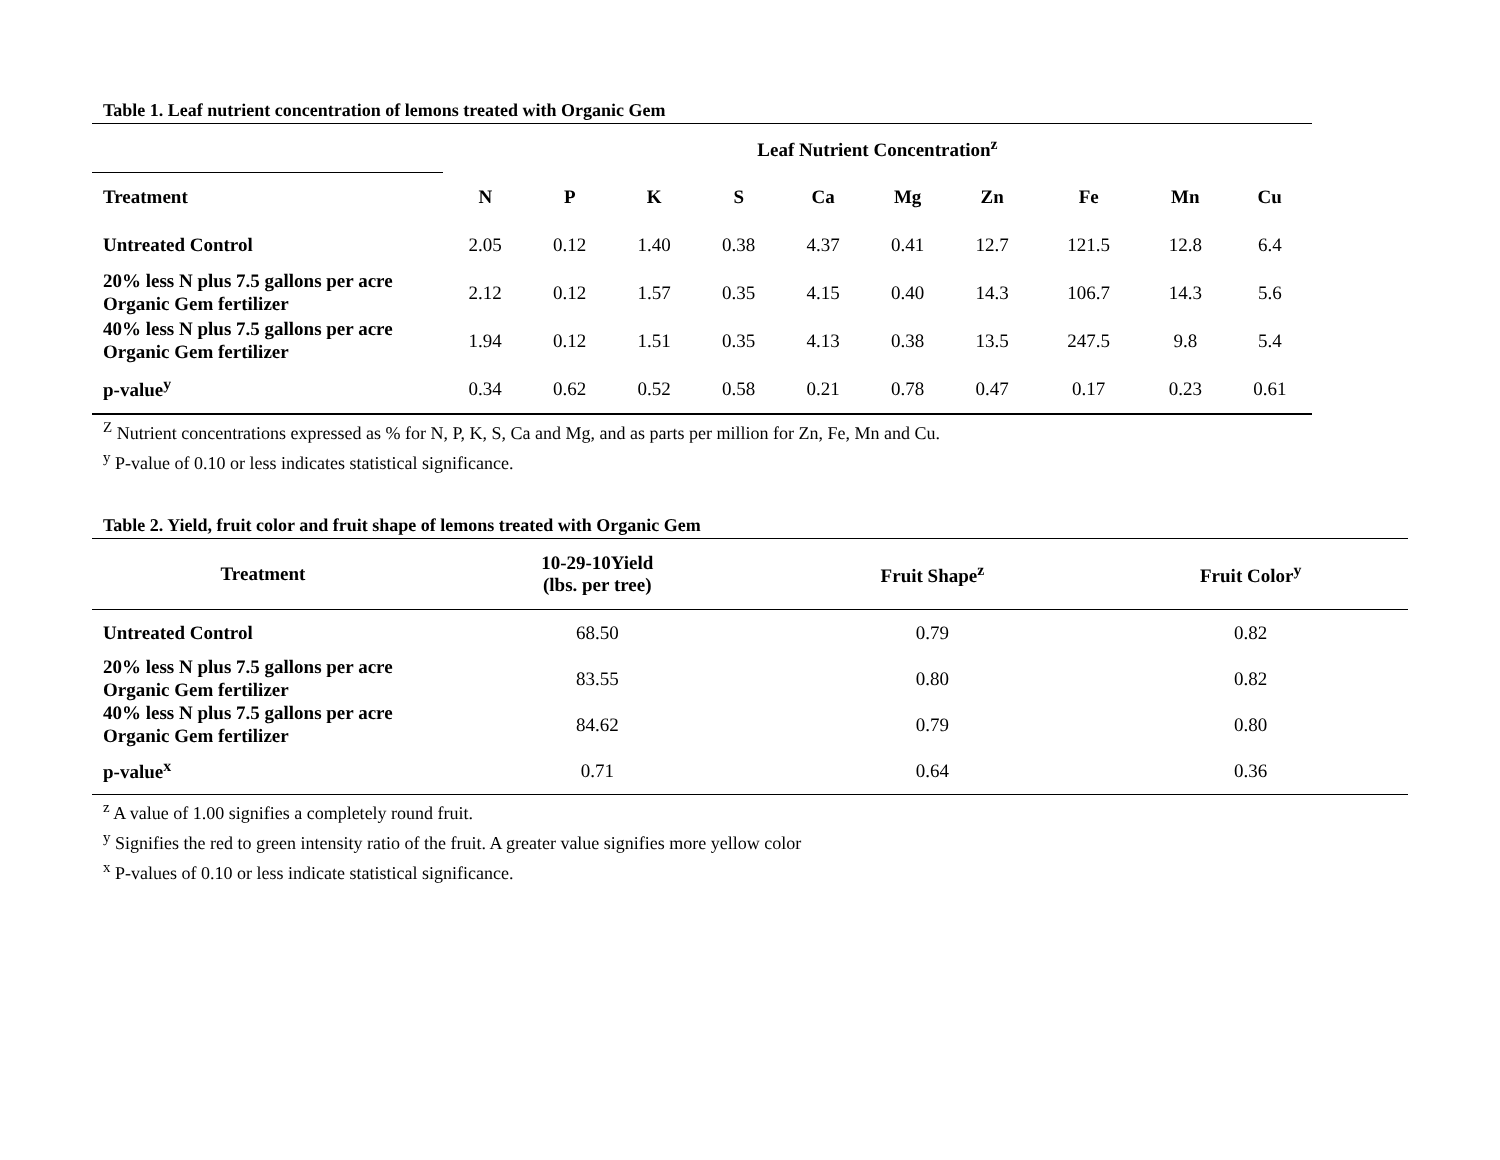Table 1. Leaf nutrient concentration of lemons treated with Organic Gem
| | Leaf Nutrient Concentration<sup>z</sup> | | | | | | | | | |
| --- | --- | --- | --- | --- | --- | --- | --- | --- | --- | --- |
| Treatment | N | P | K | S | Ca | Mg | Zn | Fe | Mn | Cu |
| Untreated Control | 2.05 | 0.12 | 1.40 | 0.38 | 4.37 | 0.41 | 12.7 | 121.5 | 12.8 | 6.4 |
| 20% less N plus 7.5 gallons per acre Organic Gem fertilizer | 2.12 | 0.12 | 1.57 | 0.35 | 4.15 | 0.40 | 14.3 | 106.7 | 14.3 | 5.6 |
| 40% less N plus 7.5 gallons per acre Organic Gem fertilizer | 1.94 | 0.12 | 1.51 | 0.35 | 4.13 | 0.38 | 13.5 | 247.5 | 9.8 | 5.4 |
| p-value<sup>y</sup> | 0.34 | 0.62 | 0.52 | 0.58 | 0.21 | 0.78 | 0.47 | 0.17 | 0.23 | 0.61 |
<sup>Z</sup> Nutrient concentrations expressed as % for N, P, K, S, Ca and Mg, and as parts per million for Zn, Fe, Mn and Cu.
<sup>y</sup> P-value of 0.10 or less indicates statistical significance.
Table 2. Yield, fruit color and fruit shape of lemons treated with Organic Gem
| Treatment | 10-29-10Yield (lbs. per tree) | Fruit Shape<sup>z</sup> | Fruit Color<sup>y</sup> |
| --- | --- | --- | --- |
| Untreated Control | 68.50 | 0.79 | 0.82 |
| 20% less N plus 7.5 gallons per acre Organic Gem fertilizer | 83.55 | 0.80 | 0.82 |
| 40% less N plus 7.5 gallons per acre Organic Gem fertilizer | 84.62 | 0.79 | 0.80 |
| p-value<sup>x</sup> | 0.71 | 0.64 | 0.36 |
<sup>z</sup> A value of 1.00 signifies a completely round fruit.
<sup>y</sup> Signifies the red to green intensity ratio of the fruit. A greater value signifies more yellow color
<sup>x</sup> P-values of 0.10 or less indicate statistical significance.